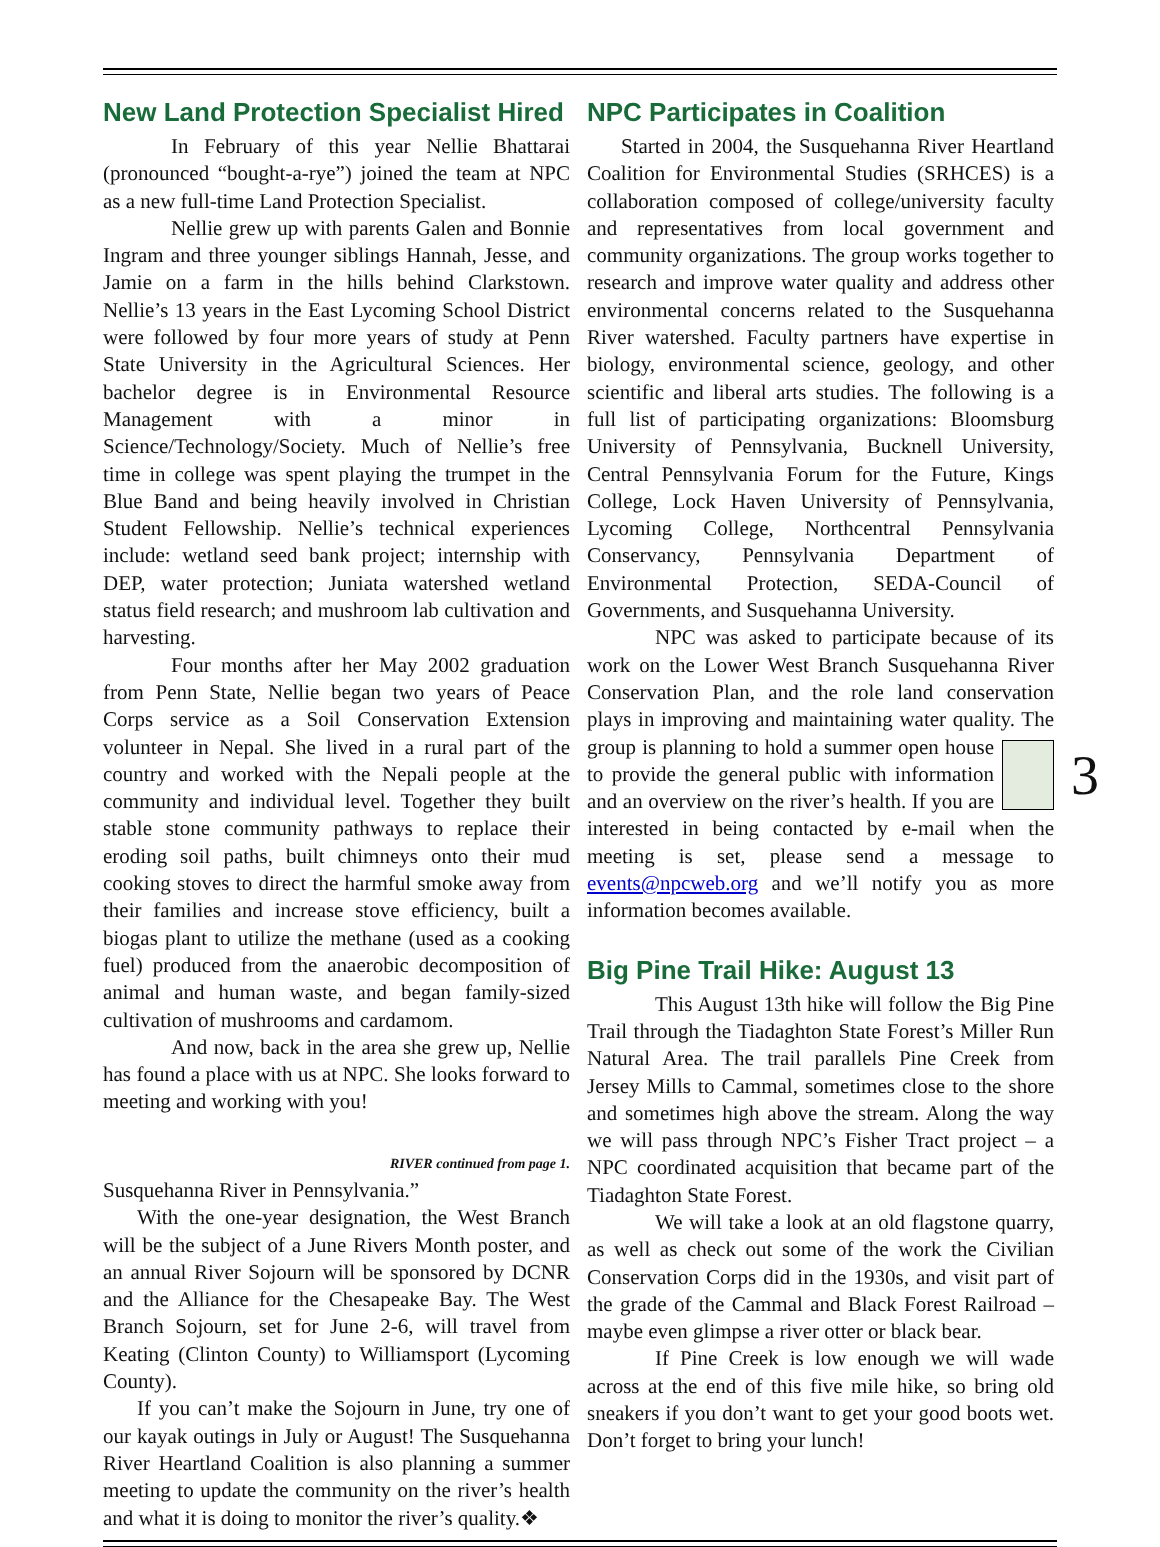New Land Protection Specialist Hired
In February of this year Nellie Bhattarai (pronounced “bought-a-rye”) joined the team at NPC as a new full-time Land Protection Specialist.
Nellie grew up with parents Galen and Bonnie Ingram and three younger siblings Hannah, Jesse, and Jamie on a farm in the hills behind Clarkstown. Nellie’s 13 years in the East Lycoming School District were followed by four more years of study at Penn State University in the Agricultural Sciences. Her bachelor degree is in Environmental Resource Management with a minor in Science/Technology/Society. Much of Nellie’s free time in college was spent playing the trumpet in the Blue Band and being heavily involved in Christian Student Fellowship. Nellie’s technical experiences include: wetland seed bank project; internship with DEP, water protection; Juniata watershed wetland status field research; and mushroom lab cultivation and harvesting.
Four months after her May 2002 graduation from Penn State, Nellie began two years of Peace Corps service as a Soil Conservation Extension volunteer in Nepal. She lived in a rural part of the country and worked with the Nepali people at the community and individual level. Together they built stable stone community pathways to replace their eroding soil paths, built chimneys onto their mud cooking stoves to direct the harmful smoke away from their families and increase stove efficiency, built a biogas plant to utilize the methane (used as a cooking fuel) produced from the anaerobic decomposition of animal and human waste, and began family-sized cultivation of mushrooms and cardamom.
And now, back in the area she grew up, Nellie has found a place with us at NPC. She looks forward to meeting and working with you!
RIVER continued from page 1.
Susquehanna River in Pennsylvania.”
With the one-year designation, the West Branch will be the subject of a June Rivers Month poster, and an annual River Sojourn will be sponsored by DCNR and the Alliance for the Chesapeake Bay. The West Branch Sojourn, set for June 2-6, will travel from Keating (Clinton County) to Williamsport (Lycoming County).
If you can’t make the Sojourn in June, try one of our kayak outings in July or August! The Susquehanna River Heartland Coalition is also planning a summer meeting to update the community on the river’s health and what it is doing to monitor the river’s quality.❖
NPC Participates in Coalition
Started in 2004, the Susquehanna River Heartland Coalition for Environmental Studies (SRHCES) is a collaboration composed of college/university faculty and representatives from local government and community organizations. The group works together to research and improve water quality and address other environmental concerns related to the Susquehanna River watershed. Faculty partners have expertise in biology, environmental science, geology, and other scientific and liberal arts studies. The following is a full list of participating organizations: Bloomsburg University of Pennsylvania, Bucknell University, Central Pennsylvania Forum for the Future, Kings College, Lock Haven University of Pennsylvania, Lycoming College, Northcentral Pennsylvania Conservancy, Pennsylvania Department of Environmental Protection, SEDA-Council of Governments, and Susquehanna University.
NPC was asked to participate because of its work on the Lower West Branch Susquehanna River Conservation Plan, and the role land conservation plays in improving and maintaining water quality. The group is 3 planning to hold a summer open house to provide the general public with information and an overview on the river’s health. If you are interested in being contacted by e-mail when the meeting is set, please send a message to events@npcweb.org and we’ll notify you as more information becomes available.
Big Pine Trail Hike: August 13
This August 13th hike will follow the Big Pine Trail through the Tiadaghton State Forest’s Miller Run Natural Area. The trail parallels Pine Creek from Jersey Mills to Cammal, sometimes close to the shore and sometimes high above the stream. Along the way we will pass through NPC’s Fisher Tract project – a NPC coordinated acquisition that became part of the Tiadaghton State Forest.
We will take a look at an old flagstone quarry, as well as check out some of the work the Civilian Conservation Corps did in the 1930s, and visit part of the grade of the Cammal and Black Forest Railroad – maybe even glimpse a river otter or black bear.
If Pine Creek is low enough we will wade across at the end of this five mile hike, so bring old sneakers if you don’t want to get your good boots wet. Don’t forget to bring your lunch!